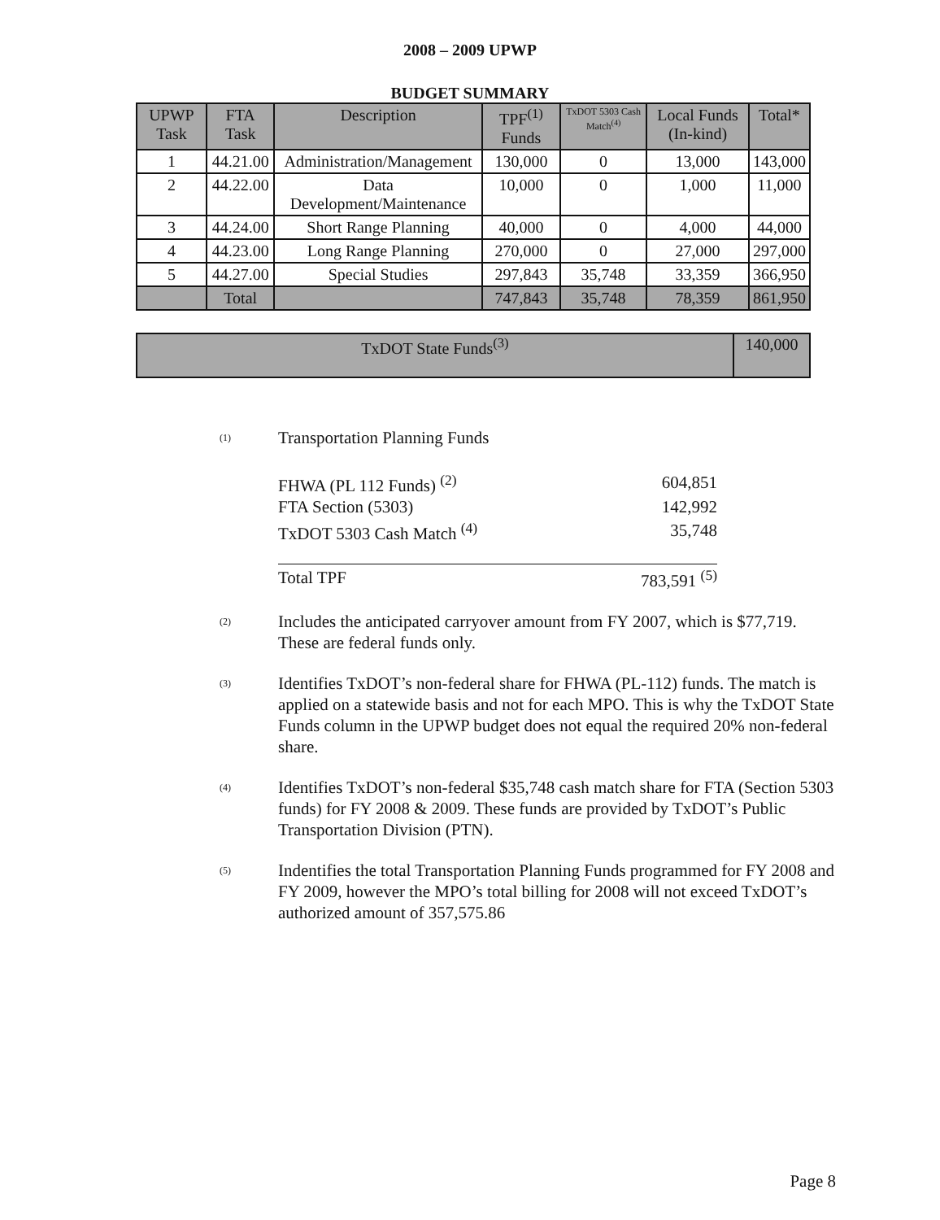2008 – 2009 UPWP
BUDGET SUMMARY
| UPWP Task | FTA Task | Description | TPF<sup>(1)</sup> Funds | TxDOT 5303 Cash Match<sup>(4)</sup> | Local Funds (In-kind) | Total* |
| --- | --- | --- | --- | --- | --- | --- |
| 1 | 44.21.00 | Administration/Management | 130,000 | 0 | 13,000 | 143,000 |
| 2 | 44.22.00 | Data Development/Maintenance | 10,000 | 0 | 1,000 | 11,000 |
| 3 | 44.24.00 | Short Range Planning | 40,000 | 0 | 4,000 | 44,000 |
| 4 | 44.23.00 | Long Range Planning | 270,000 | 0 | 27,000 | 297,000 |
| 5 | 44.27.00 | Special Studies | 297,843 | 35,748 | 33,359 | 366,950 |
| | Total | | 747,843 | 35,748 | 78,359 | 861,950 |
| TxDOT State Funds<sup>(3)</sup> | 140,000 |
(1)
Transportation Planning Funds
| FHWA (PL 112 Funds) <sup>(2)</sup> | 604,851 |
| FTA Section (5303) | 142,992 |
| TxDOT 5303 Cash Match <sup>(4)</sup> | 35,748 |
| Total TPF | 783,591 <sup>(5)</sup> |
(2)
Includes the anticipated carryover amount from FY 2007, which is $77,719. These are federal funds only.
(3)
Identifies TxDOT’s non-federal share for FHWA (PL-112) funds. The match is applied on a statewide basis and not for each MPO. This is why the TxDOT State Funds column in the UPWP budget does not equal the required 20% non-federal share.
(4)
Identifies TxDOT’s non-federal $35,748 cash match share for FTA (Section 5303 funds) for FY 2008 & 2009. These funds are provided by TxDOT’s Public Transportation Division (PTN).
(5)
Indentifies the total Transportation Planning Funds programmed for FY 2008 and FY 2009, however the MPO’s total billing for 2008 will not exceed TxDOT’s authorized amount of 357,575.86
Page 8